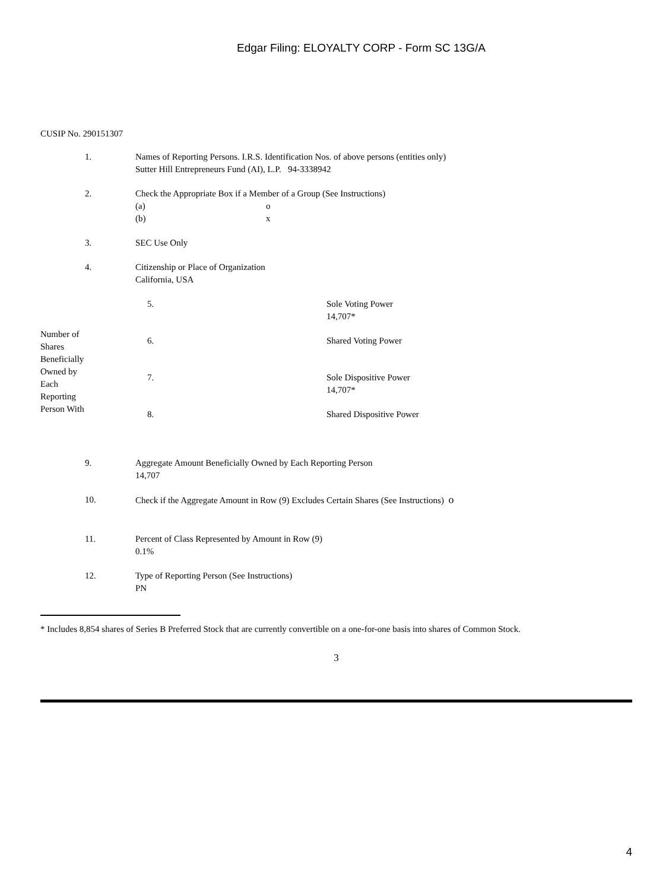Edgar Filing: ELOYALTY CORP - Form SC 13G/A
CUSIP No. 290151307
| 1. | Names of Reporting Persons. I.R.S. Identification Nos. of above persons (entities only) Sutter Hill Entrepreneurs Fund (AI), L.P. 94-3338942 |
| 2. | Check the Appropriate Box if a Member of a Group (See Instructions) (a) o (b) x |
| 3. | SEC Use Only |
| 4. | Citizenship or Place of Organization California, USA |
| Number of Shares Beneficially Owned by Each Reporting Person With | 5. | Sole Voting Power 14,707* |
| | 6. | Shared Voting Power |
| | 7. | Sole Dispositive Power 14,707* |
| | 8. | Shared Dispositive Power |
| 9. | Aggregate Amount Beneficially Owned by Each Reporting Person 14,707 |
| 10. | Check if the Aggregate Amount in Row (9) Excludes Certain Shares (See Instructions) o |
| 11. | Percent of Class Represented by Amount in Row (9) 0.1% |
| 12. | Type of Reporting Person (See Instructions) PN |
* Includes 8,854 shares of Series B Preferred Stock that are currently convertible on a one-for-one basis into shares of Common Stock.
3
4